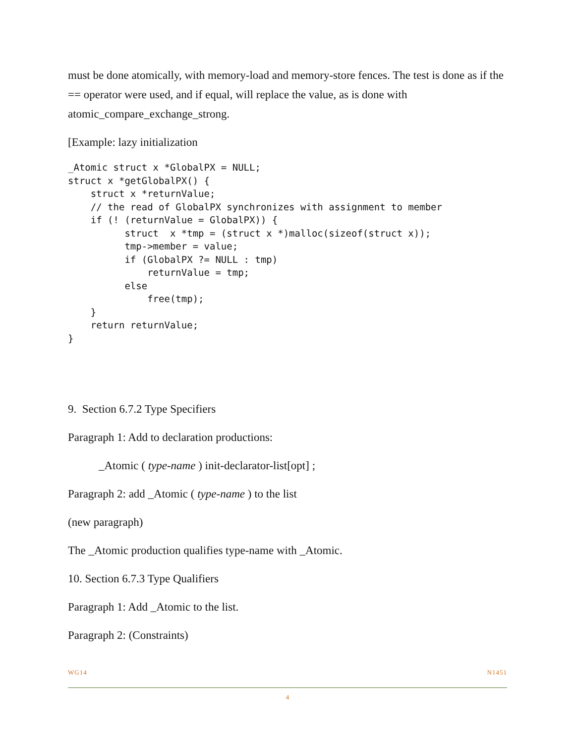must be done atomically, with memory-load and memory-store fences. The test is done as if the == operator were used, and if equal, will replace the value, as is done with atomic_compare_exchange_strong.
[Example: lazy initialization
_Atomic struct x *GlobalPX = NULL;
struct x *getGlobalPX() {
    struct x *returnValue;
    // the read of GlobalPX synchronizes with assignment to member
    if (! (returnValue = GlobalPX)) {
          struct  x *tmp = (struct x *)malloc(sizeof(struct x));
          tmp->member = value;
          if (GlobalPX ?= NULL : tmp)
              returnValue = tmp;
          else
              free(tmp);
    }
    return returnValue;
}
9. Section 6.7.2 Type Specifiers
Paragraph 1: Add to declaration productions:
_Atomic ( type-name ) init-declarator-list[opt] ;
Paragraph 2: add _Atomic ( type-name ) to the list
(new paragraph)
The _Atomic production qualifies type-name with _Atomic.
10. Section 6.7.3 Type Qualifiers
Paragraph 1: Add _Atomic to the list.
Paragraph 2: (Constraints)
WG14 N1451
4